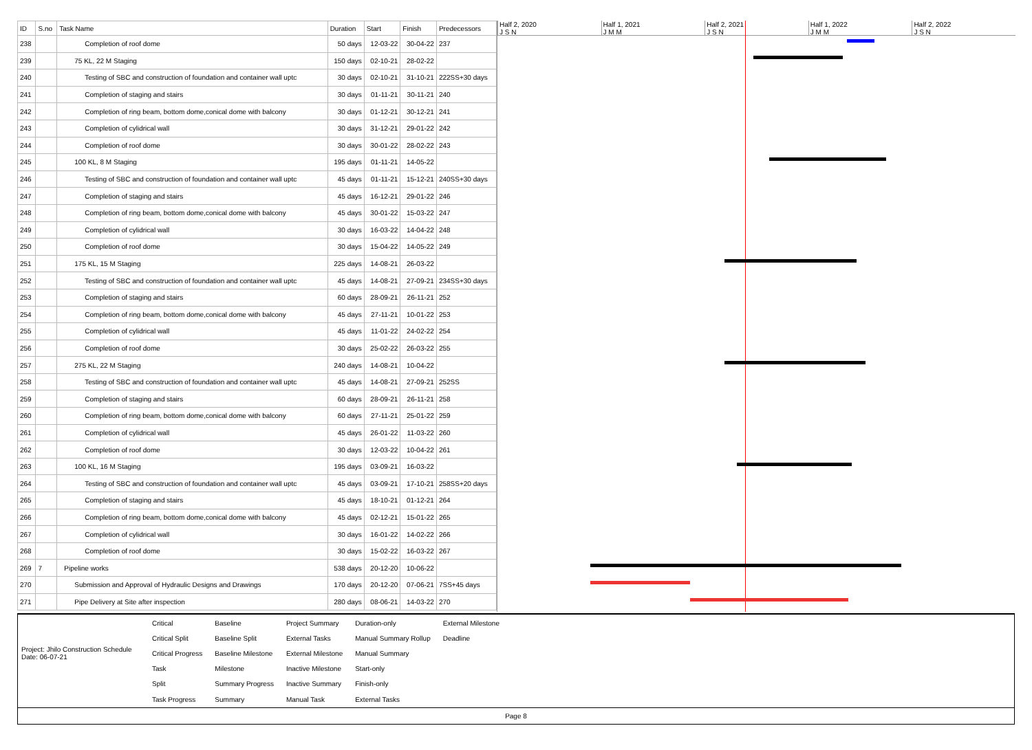| ID | S.no | Task Name | Duration | Start | Finish | Predecessors |
| --- | --- | --- | --- | --- | --- | --- |
| 238 | | Completion of roof dome | 50 days | 12-03-22 | 30-04-22 | 237 |
| 239 | | 75 KL, 22 M Staging | 150 days | 02-10-21 | 28-02-22 | |
| 240 | | Testing of SBC and construction of foundation and container wall uptc | 30 days | 02-10-21 | 31-10-21 | 222SS+30 days |
| 241 | | Completion of staging and stairs | 30 days | 01-11-21 | 30-11-21 | 240 |
| 242 | | Completion of ring beam, bottom dome,conical dome with balcony | 30 days | 01-12-21 | 30-12-21 | 241 |
| 243 | | Completion of cylidrical wall | 30 days | 31-12-21 | 29-01-22 | 242 |
| 244 | | Completion of roof dome | 30 days | 30-01-22 | 28-02-22 | 243 |
| 245 | | 100 KL, 8 M Staging | 195 days | 01-11-21 | 14-05-22 | |
| 246 | | Testing of SBC and construction of foundation and container wall uptc | 45 days | 01-11-21 | 15-12-21 | 240SS+30 days |
| 247 | | Completion of staging and stairs | 45 days | 16-12-21 | 29-01-22 | 246 |
| 248 | | Completion of ring beam, bottom dome,conical dome with balcony | 45 days | 30-01-22 | 15-03-22 | 247 |
| 249 | | Completion of cylidrical wall | 30 days | 16-03-22 | 14-04-22 | 248 |
| 250 | | Completion of roof dome | 30 days | 15-04-22 | 14-05-22 | 249 |
| 251 | | 175 KL, 15 M Staging | 225 days | 14-08-21 | 26-03-22 | |
| 252 | | Testing of SBC and construction of foundation and container wall uptc | 45 days | 14-08-21 | 27-09-21 | 234SS+30 days |
| 253 | | Completion of staging and stairs | 60 days | 28-09-21 | 26-11-21 | 252 |
| 254 | | Completion of ring beam, bottom dome,conical dome with balcony | 45 days | 27-11-21 | 10-01-22 | 253 |
| 255 | | Completion of cylidrical wall | 45 days | 11-01-22 | 24-02-22 | 254 |
| 256 | | Completion of roof dome | 30 days | 25-02-22 | 26-03-22 | 255 |
| 257 | | 275 KL, 22 M Staging | 240 days | 14-08-21 | 10-04-22 | |
| 258 | | Testing of SBC and construction of foundation and container wall uptc | 45 days | 14-08-21 | 27-09-21 | 252SS |
| 259 | | Completion of staging and stairs | 60 days | 28-09-21 | 26-11-21 | 258 |
| 260 | | Completion of ring beam, bottom dome,conical dome with balcony | 60 days | 27-11-21 | 25-01-22 | 259 |
| 261 | | Completion of cylidrical wall | 45 days | 26-01-22 | 11-03-22 | 260 |
| 262 | | Completion of roof dome | 30 days | 12-03-22 | 10-04-22 | 261 |
| 263 | | 100 KL, 16 M Staging | 195 days | 03-09-21 | 16-03-22 | |
| 264 | | Testing of SBC and construction of foundation and container wall uptc | 45 days | 03-09-21 | 17-10-21 | 258SS+20 days |
| 265 | | Completion of staging and stairs | 45 days | 18-10-21 | 01-12-21 | 264 |
| 266 | | Completion of ring beam, bottom dome,conical dome with balcony | 45 days | 02-12-21 | 15-01-22 | 265 |
| 267 | | Completion of cylidrical wall | 30 days | 16-01-22 | 14-02-22 | 266 |
| 268 | | Completion of roof dome | 30 days | 15-02-22 | 16-03-22 | 267 |
| 269 | 7 | Pipeline works | 538 days | 20-12-20 | 10-06-22 | |
| 270 | | Submission and Approval of Hydraulic Designs and Drawings | 170 days | 20-12-20 | 07-06-21 | 7SS+45 days |
| 271 | | Pipe Delivery at Site after inspection | 280 days | 08-06-21 | 14-03-22 | 270 |
Half 2, 2020
J S N
Half 1, 2021
J M M
Half 2, 2021
J S N
Half 1, 2022
J M M
Half 2, 2022
J S N
Project: Jhilo Construction Schedule
Date: 06-07-21
| Critical | Baseline | Project Summary | Duration-only | External Milestone |
| Critical Split | Baseline Split | External Tasks | Manual Summary Rollup | Deadline |
| Critical Progress | Baseline Milestone | External Milestone | Manual Summary | |
| Task | Milestone | Inactive Milestone | Start-only | |
| Split | Summary Progress | Inactive Summary | Finish-only | |
| Task Progress | Summary | Manual Task | External Tasks | |
Page 8